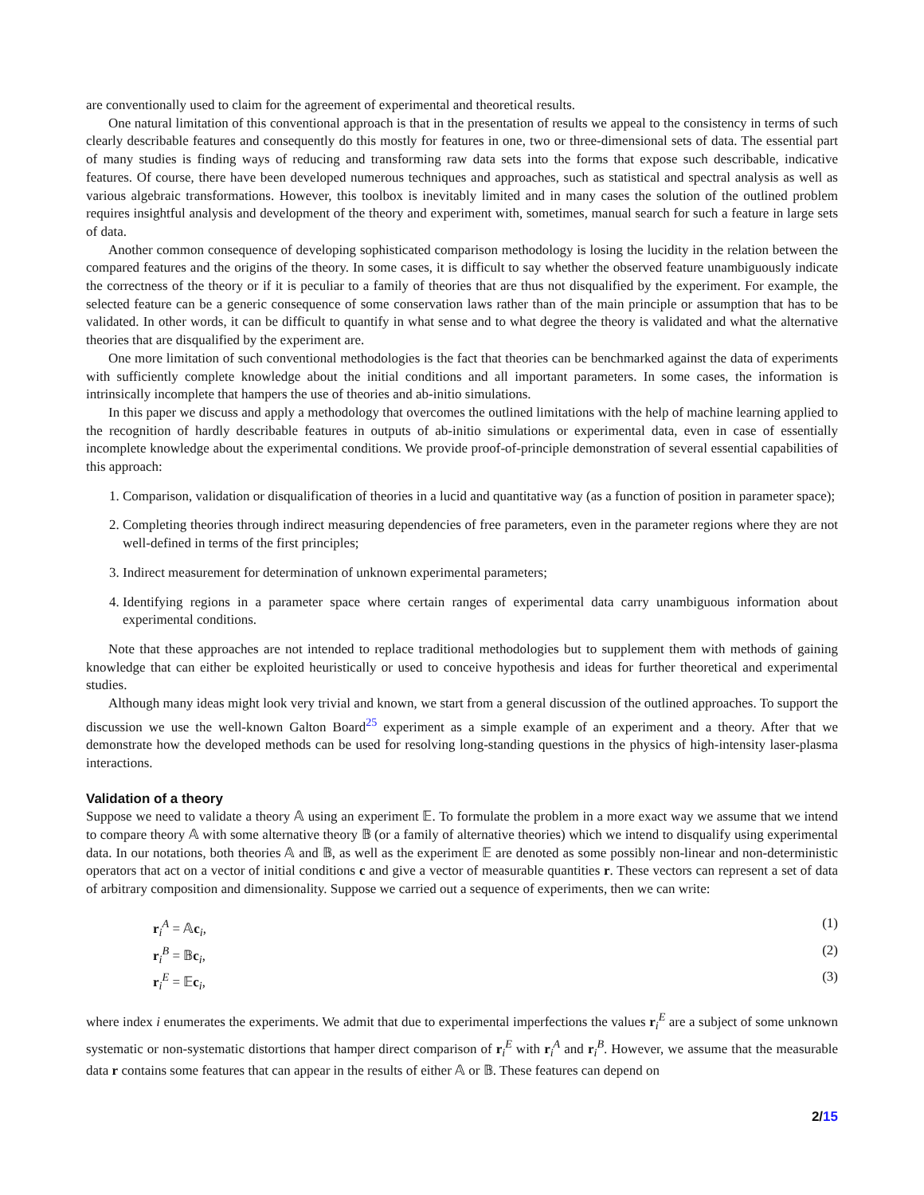are conventionally used to claim for the agreement of experimental and theoretical results.
One natural limitation of this conventional approach is that in the presentation of results we appeal to the consistency in terms of such clearly describable features and consequently do this mostly for features in one, two or three-dimensional sets of data. The essential part of many studies is finding ways of reducing and transforming raw data sets into the forms that expose such describable, indicative features. Of course, there have been developed numerous techniques and approaches, such as statistical and spectral analysis as well as various algebraic transformations. However, this toolbox is inevitably limited and in many cases the solution of the outlined problem requires insightful analysis and development of the theory and experiment with, sometimes, manual search for such a feature in large sets of data.
Another common consequence of developing sophisticated comparison methodology is losing the lucidity in the relation between the compared features and the origins of the theory. In some cases, it is difficult to say whether the observed feature unambiguously indicate the correctness of the theory or if it is peculiar to a family of theories that are thus not disqualified by the experiment. For example, the selected feature can be a generic consequence of some conservation laws rather than of the main principle or assumption that has to be validated. In other words, it can be difficult to quantify in what sense and to what degree the theory is validated and what the alternative theories that are disqualified by the experiment are.
One more limitation of such conventional methodologies is the fact that theories can be benchmarked against the data of experiments with sufficiently complete knowledge about the initial conditions and all important parameters. In some cases, the information is intrinsically incomplete that hampers the use of theories and ab-initio simulations.
In this paper we discuss and apply a methodology that overcomes the outlined limitations with the help of machine learning applied to the recognition of hardly describable features in outputs of ab-initio simulations or experimental data, even in case of essentially incomplete knowledge about the experimental conditions. We provide proof-of-principle demonstration of several essential capabilities of this approach:
1. Comparison, validation or disqualification of theories in a lucid and quantitative way (as a function of position in parameter space);
2. Completing theories through indirect measuring dependencies of free parameters, even in the parameter regions where they are not well-defined in terms of the first principles;
3. Indirect measurement for determination of unknown experimental parameters;
4. Identifying regions in a parameter space where certain ranges of experimental data carry unambiguous information about experimental conditions.
Note that these approaches are not intended to replace traditional methodologies but to supplement them with methods of gaining knowledge that can either be exploited heuristically or used to conceive hypothesis and ideas for further theoretical and experimental studies.
Although many ideas might look very trivial and known, we start from a general discussion of the outlined approaches. To support the discussion we use the well-known Galton Board<sup>25</sup> experiment as a simple example of an experiment and a theory. After that we demonstrate how the developed methods can be used for resolving long-standing questions in the physics of high-intensity laser-plasma interactions.
Validation of a theory
Suppose we need to validate a theory 𝔸 using an experiment 𝔼. To formulate the problem in a more exact way we assume that we intend to compare theory 𝔸 with some alternative theory 𝔹 (or a family of alternative theories) which we intend to disqualify using experimental data. In our notations, both theories 𝔸 and 𝔹, as well as the experiment 𝔼 are denoted as some possibly non-linear and non-deterministic operators that act on a vector of initial conditions c and give a vector of measurable quantities r. These vectors can represent a set of data of arbitrary composition and dimensionality. Suppose we carried out a sequence of experiments, then we can write:
r<sub>i</sub><sup>A</sup> = 𝔸c<sub>i</sub>, (1)
r<sub>i</sub><sup>B</sup> = 𝔹c<sub>i</sub>, (2)
r<sub>i</sub><sup>E</sup> = 𝔼c<sub>i</sub>, (3)
where index i enumerates the experiments. We admit that due to experimental imperfections the values r<sub>i</sub><sup>E</sup> are a subject of some unknown systematic or non-systematic distortions that hamper direct comparison of r<sub>i</sub><sup>E</sup> with r<sub>i</sub><sup>A</sup> and r<sub>i</sub><sup>B</sup>. However, we assume that the measurable data r contains some features that can appear in the results of either 𝔸 or 𝔹. These features can depend on
2/15